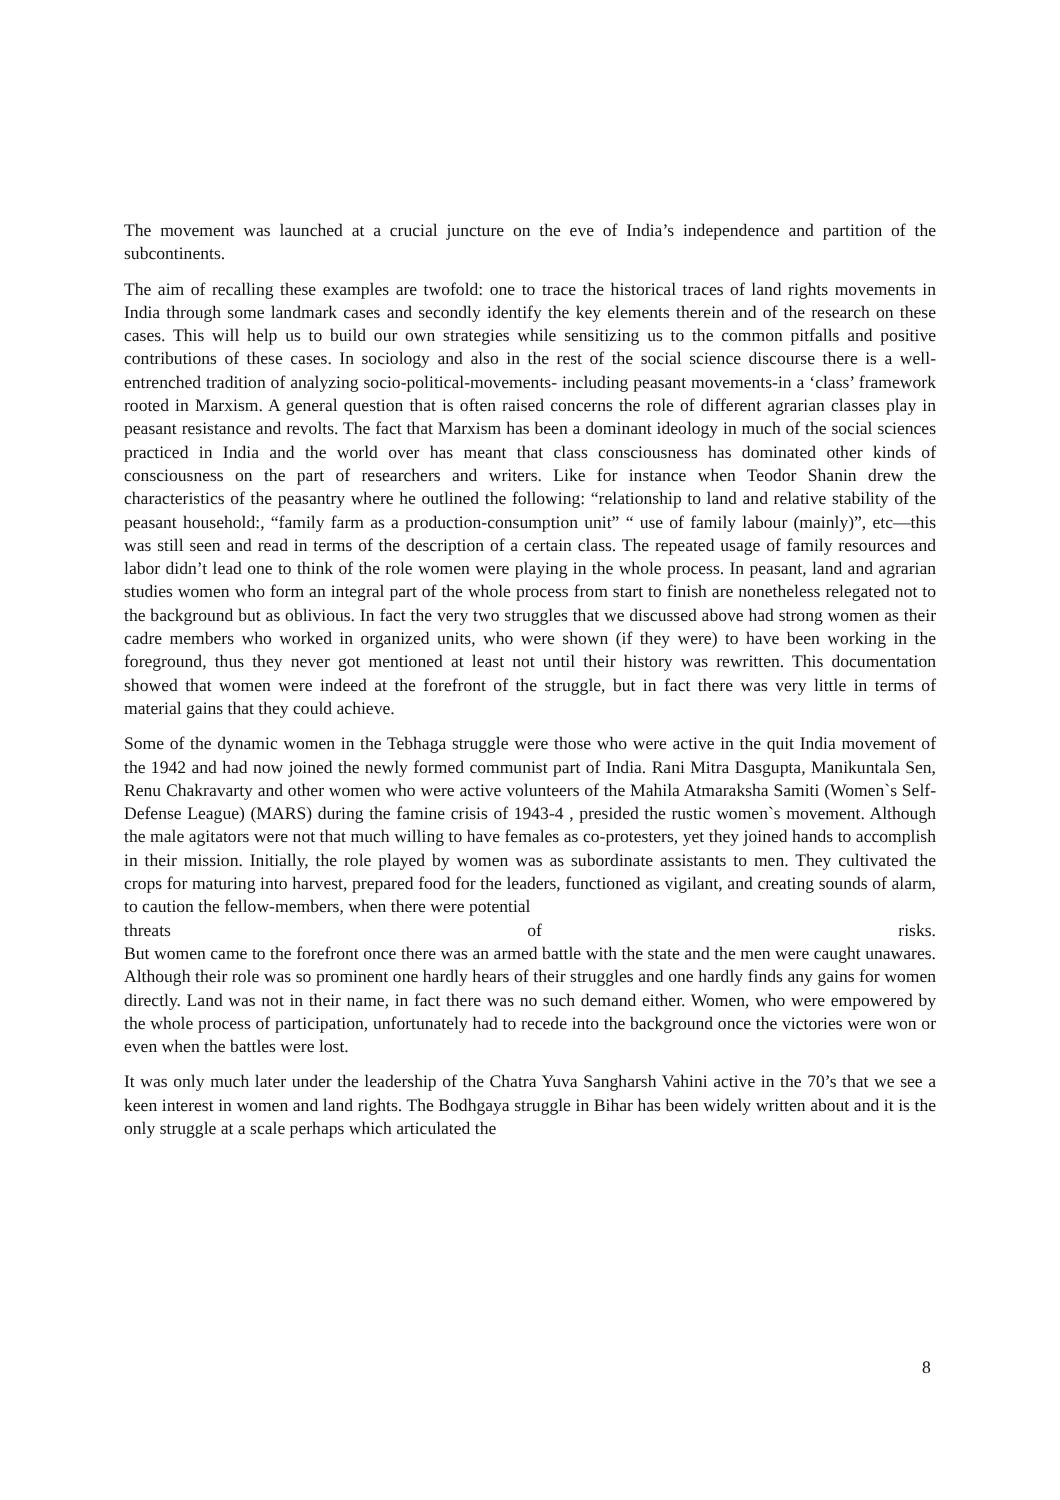The movement was launched at a crucial juncture on the eve of India’s independence and partition of the subcontinents.
The aim of recalling these examples are twofold: one to trace the historical traces of land rights movements in India through some landmark cases and secondly identify the key elements therein and of the research on these cases. This will help us to build our own strategies while sensitizing us to the common pitfalls and positive contributions of these cases. In sociology and also in the rest of the social science discourse there is a well-entrenched tradition of analyzing socio-political-movements- including peasant movements-in a ‘class’ framework rooted in Marxism. A general question that is often raised concerns the role of different agrarian classes play in peasant resistance and revolts. The fact that Marxism has been a dominant ideology in much of the social sciences practiced in India and the world over has meant that class consciousness has dominated other kinds of consciousness on the part of researchers and writers. Like for instance when Teodor Shanin drew the characteristics of the peasantry where he outlined the following: “relationship to land and relative stability of the peasant household:, “family farm as a production-consumption unit” “ use of family labour (mainly)”, etc—this was still seen and read in terms of the description of a certain class. The repeated usage of family resources and labor didn’t lead one to think of the role women were playing in the whole process. In peasant, land and agrarian studies women who form an integral part of the whole process from start to finish are nonetheless relegated not to the background but as oblivious. In fact the very two struggles that we discussed above had strong women as their cadre members who worked in organized units, who were shown (if they were) to have been working in the foreground, thus they never got mentioned at least not until their history was rewritten. This documentation showed that women were indeed at the forefront of the struggle, but in fact there was very little in terms of material gains that they could achieve.
Some of the dynamic women in the Tebhaga struggle were those who were active in the quit India movement of the 1942 and had now joined the newly formed communist part of India. Rani Mitra Dasgupta, Manikuntala Sen, Renu Chakravarty and other women who were active volunteers of the Mahila Atmaraksha Samiti (Women`s Self-Defense League) (MARS) during the famine crisis of 1943-4 , presided the rustic women`s movement. Although the male agitators were not that much willing to have females as co-protesters, yet they joined hands to accomplish in their mission. Initially, the role played by women was as subordinate assistants to men. They cultivated the crops for maturing into harvest, prepared food for the leaders, functioned as vigilant, and creating sounds of alarm, to caution the fellow-members, when there were potential
threats of risks.
But women came to the forefront once there was an armed battle with the state and the men were caught unawares. Although their role was so prominent one hardly hears of their struggles and one hardly finds any gains for women directly. Land was not in their name, in fact there was no such demand either. Women, who were empowered by the whole process of participation, unfortunately had to recede into the background once the victories were won or even when the battles were lost.
It was only much later under the leadership of the Chatra Yuva Sangharsh Vahini active in the 70’s that we see a keen interest in women and land rights. The Bodhgaya struggle in Bihar has been widely written about and it is the only struggle at a scale perhaps which articulated the
8